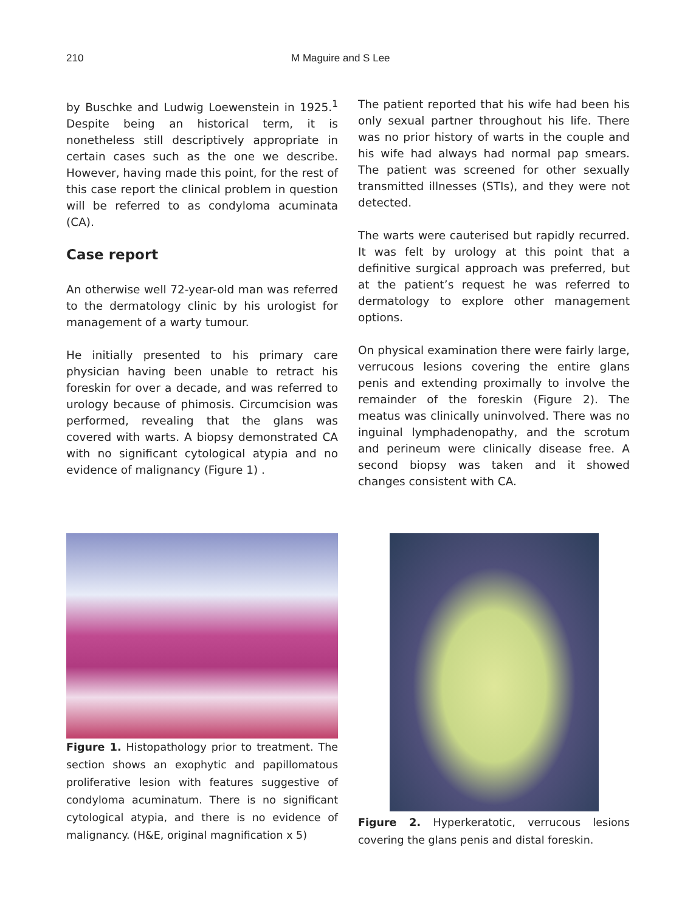210 M Maguire and S Lee
by Buschke and Ludwig Loewenstein in 1925.<sup>1</sup> Despite being an historical term, it is nonetheless still descriptively appropriate in certain cases such as the one we describe. However, having made this point, for the rest of this case report the clinical problem in question will be referred to as condyloma acuminata (CA).
Case report
An otherwise well 72-year-old man was referred to the dermatology clinic by his urologist for management of a warty tumour.
He initially presented to his primary care physician having been unable to retract his foreskin for over a decade, and was referred to urology because of phimosis. Circumcision was performed, revealing that the glans was covered with warts. A biopsy demonstrated CA with no significant cytological atypia and no evidence of malignancy (Figure 1) .
The patient reported that his wife had been his only sexual partner throughout his life. There was no prior history of warts in the couple and his wife had always had normal pap smears. The patient was screened for other sexually transmitted illnesses (STIs), and they were not detected.
The warts were cauterised but rapidly recurred. It was felt by urology at this point that a definitive surgical approach was preferred, but at the patient’s request he was referred to dermatology to explore other management options.
On physical examination there were fairly large, verrucous lesions covering the entire glans penis and extending proximally to involve the remainder of the foreskin (Figure 2). The meatus was clinically uninvolved. There was no inguinal lymphadenopathy, and the scrotum and perineum were clinically disease free. A second biopsy was taken and it showed changes consistent with CA.
Figure 1. Histopathology prior to treatment. The section shows an exophytic and papillomatous proliferative lesion with features suggestive of condyloma acuminatum. There is no significant cytological atypia, and there is no evidence of malignancy. (H&E, original magnification x 5)
Figure 2. Hyperkeratotic, verrucous lesions covering the glans penis and distal foreskin.